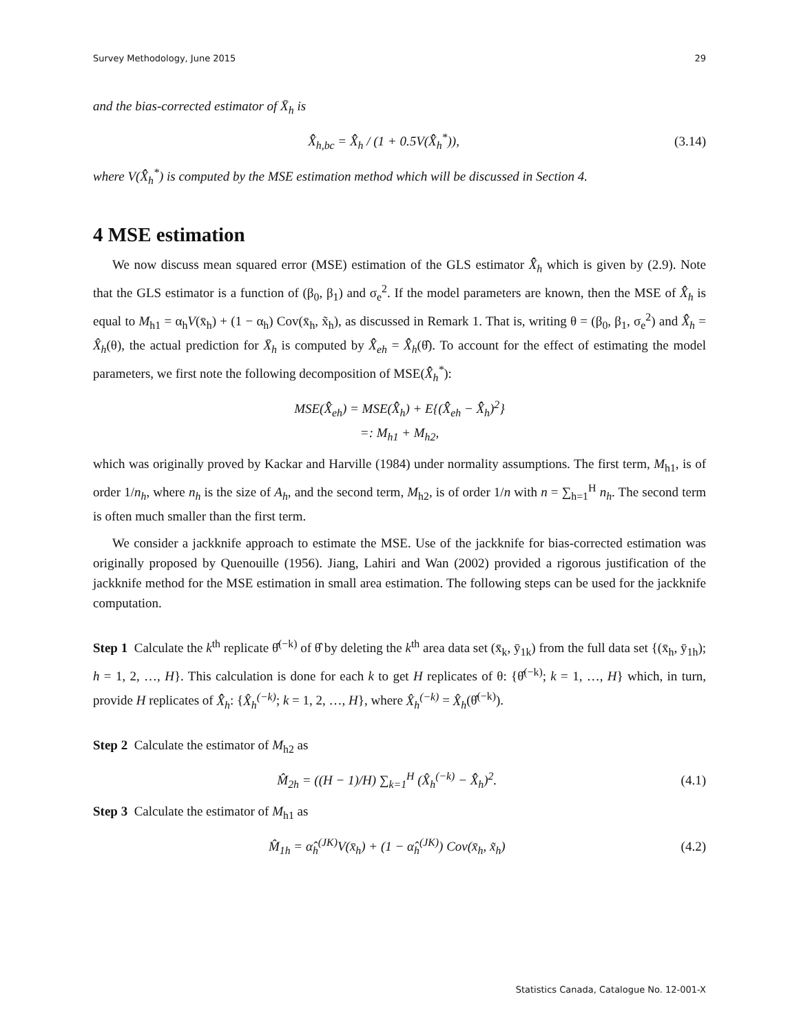Survey Methodology, June 2015 29
and the bias-corrected estimator of X̄<sub>h</sub> is
X̂̂<sub>h,bc</sub> = X̂̂<sub>h</sub> / (1 + 0.5V(X̂̂<sub>h</sub><sup>*</sup>)), (3.14)
where V(X̂̂<sub>h</sub><sup>*</sup>) is computed by the MSE estimation method which will be discussed in Section 4.
4 MSE estimation
We now discuss mean squared error (MSE) estimation of the GLS estimator X̂̂<sub>h</sub> which is given by (2.9). Note that the GLS estimator is a function of (β<sub>0</sub>, β<sub>1</sub>) and σ<sub>e</sub><sup>2</sup>. If the model parameters are known, then the MSE of X̂̂<sub>h</sub> is equal to M<sub>h1</sub> = α<sub>h</sub>V(x̄<sub>h</sub>) + (1 − α<sub>h</sub>) Cov(x̄<sub>h</sub>, x̃<sub>h</sub>), as discussed in Remark 1. That is, writing θ = (β<sub>0</sub>, β<sub>1</sub>, σ<sub>e</sub><sup>2</sup>) and X̂̂<sub>h</sub> = X̂<sub>h</sub>(θ), the actual prediction for X̄<sub>h</sub> is computed by X̂̂<sub>eh</sub> = X̂̂<sub>h</sub>(θ̂). To account for the effect of estimating the model parameters, we first note the following decomposition of MSE(X̂̂<sub>h</sub><sup>*</sup>):
MSE(X̂̂<sub>eh</sub>) = MSE(X̂̂<sub>h</sub>) + E{(X̂̂<sub>eh</sub> − X̂̂<sub>h</sub>)<sup>2</sup>}
=: M<sub>h1</sub> + M<sub>h2</sub>,
which was originally proved by Kackar and Harville (1984) under normality assumptions. The first term, M<sub>h1</sub>, is of order 1/n<sub>h</sub>, where n<sub>h</sub> is the size of A<sub>h</sub>, and the second term, M<sub>h2</sub>, is of order 1/n with n = ∑<sub>h=1</sub><sup>H</sup> n<sub>h</sub>. The second term is often much smaller than the first term.
We consider a jackknife approach to estimate the MSE. Use of the jackknife for bias-corrected estimation was originally proposed by Quenouille (1956). Jiang, Lahiri and Wan (2002) provided a rigorous justification of the jackknife method for the MSE estimation in small area estimation. The following steps can be used for the jackknife computation.
Step 1 Calculate the k<sup>th</sup> replicate θ̂<sup>(−k)</sup> of θ̂ by deleting the k<sup>th</sup> area data set (x̄<sub>k</sub>, ȳ<sub>1k</sub>) from the full data set {(x̄<sub>h</sub>, ȳ<sub>1h</sub>); h = 1, 2, …, H}. This calculation is done for each k to get H replicates of θ: {θ̂<sup>(−k)</sup>; k = 1, …, H} which, in turn, provide H replicates of X̂̂<sub>h</sub>: {X̂<sub>h</sub><sup>(−k)</sup>; k = 1, 2, …, H}, where X̂<sub>h</sub><sup>(−k)</sup> = X̂<sub>h</sub>(θ̂<sup>(−k)</sup>).
Step 2 Calculate the estimator of M<sub>h2</sub> as
M̂<sub>2h</sub> = ((H − 1)/H) ∑<sub>k=1</sub><sup>H</sup> (X̂<sub>h</sub><sup>(−k)</sup> − X̂̂<sub>h</sub>)<sup>2</sup>. (4.1)
Step 3 Calculate the estimator of M<sub>h1</sub> as
M̂<sub>1h</sub> = α̂<sub>h</sub><sup>(JK)</sup>V(x̄<sub>h</sub>) + (1 − α̂<sub>h</sub><sup>(JK)</sup>) Cov(x̄<sub>h</sub>, x̃<sub>h</sub>) (4.2)
Statistics Canada, Catalogue No. 12-001-X